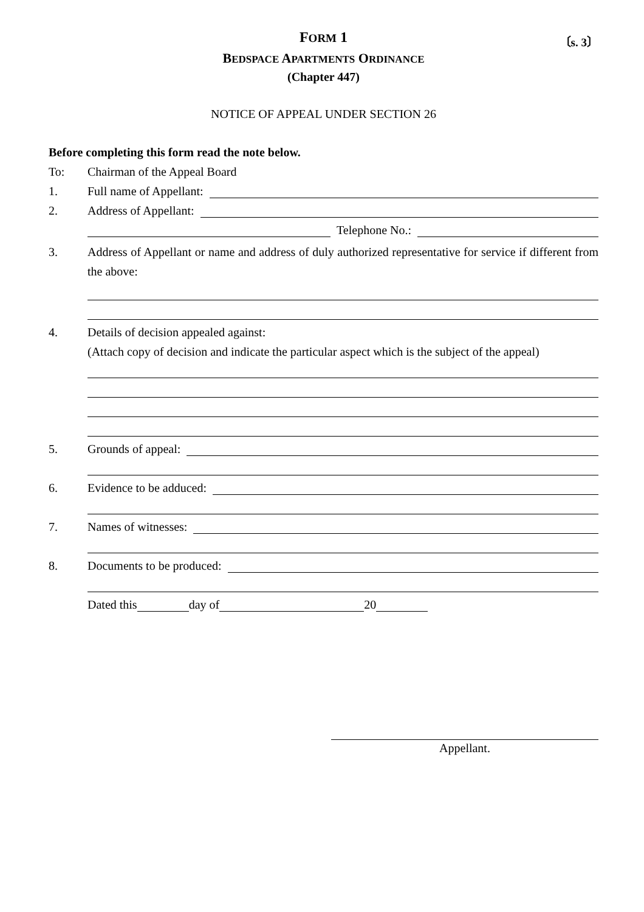FORM 1
〔s. 3〕
BEDSPACE APARTMENTS ORDINANCE
(Chapter 447)
NOTICE OF APPEAL UNDER SECTION 26
Before completing this form read the note below.
To: Chairman of the Appeal Board
1. Full name of Appellant:
2. Address of Appellant:
Telephone No.:
3. Address of Appellant or name and address of duly authorized representative for service if different from the above:
4. Details of decision appealed against:
(Attach copy of decision and indicate the particular aspect which is the subject of the appeal)
5. Grounds of appeal:
6. Evidence to be adduced:
7. Names of witnesses:
8. Documents to be produced:
Dated this day of 20
Appellant.